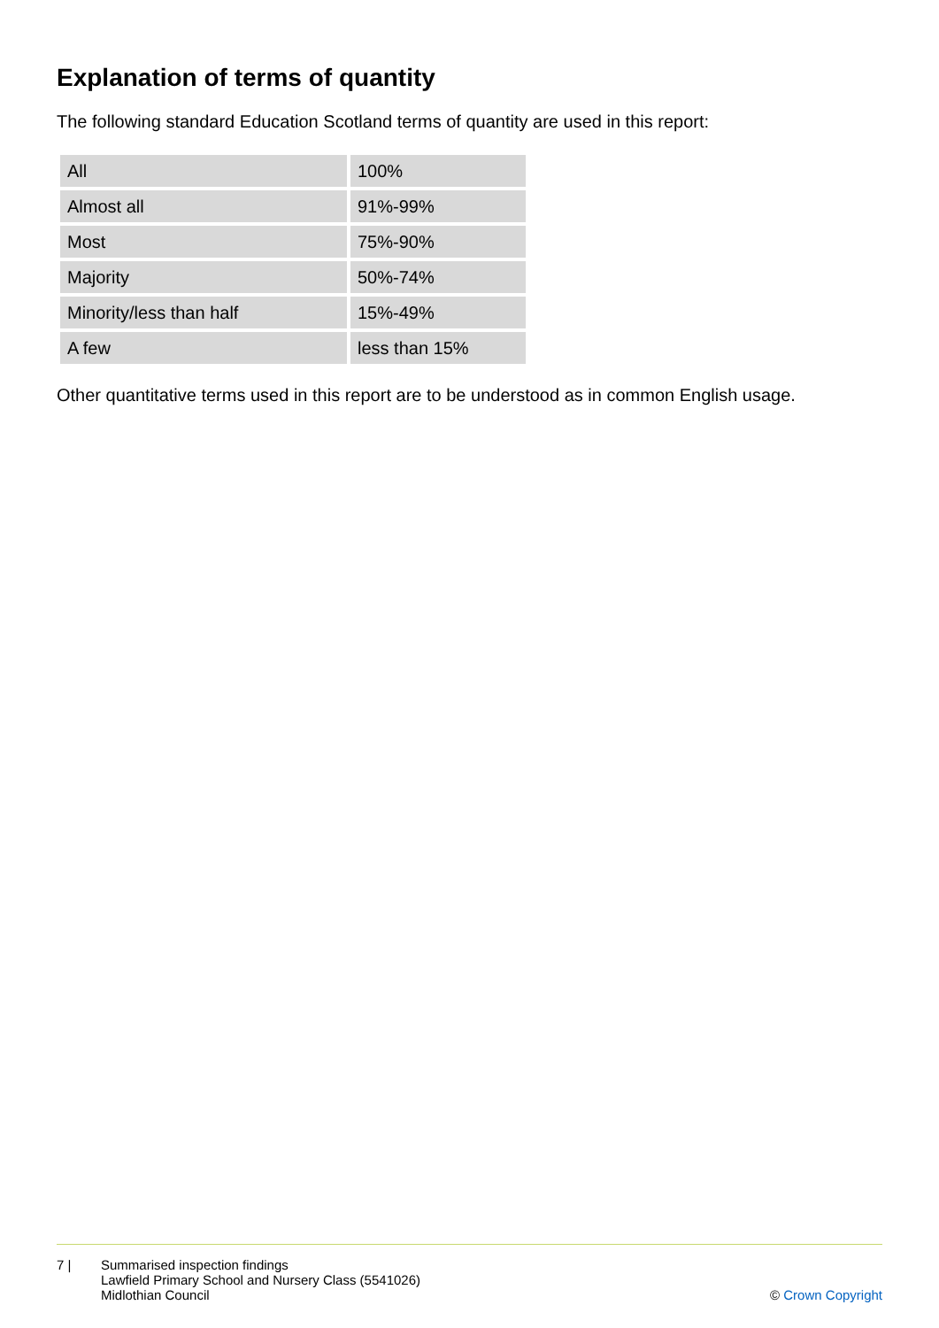Explanation of terms of quantity
The following standard Education Scotland terms of quantity are used in this report:
| All | 100% |
| Almost all | 91%-99% |
| Most | 75%-90% |
| Majority | 50%-74% |
| Minority/less than half | 15%-49% |
| A few | less than 15% |
Other quantitative terms used in this report are to be understood as in common English usage.
7 | Summarised inspection findings
Lawfield Primary School and Nursery Class (5541026)
Midlothian Council
© Crown Copyright